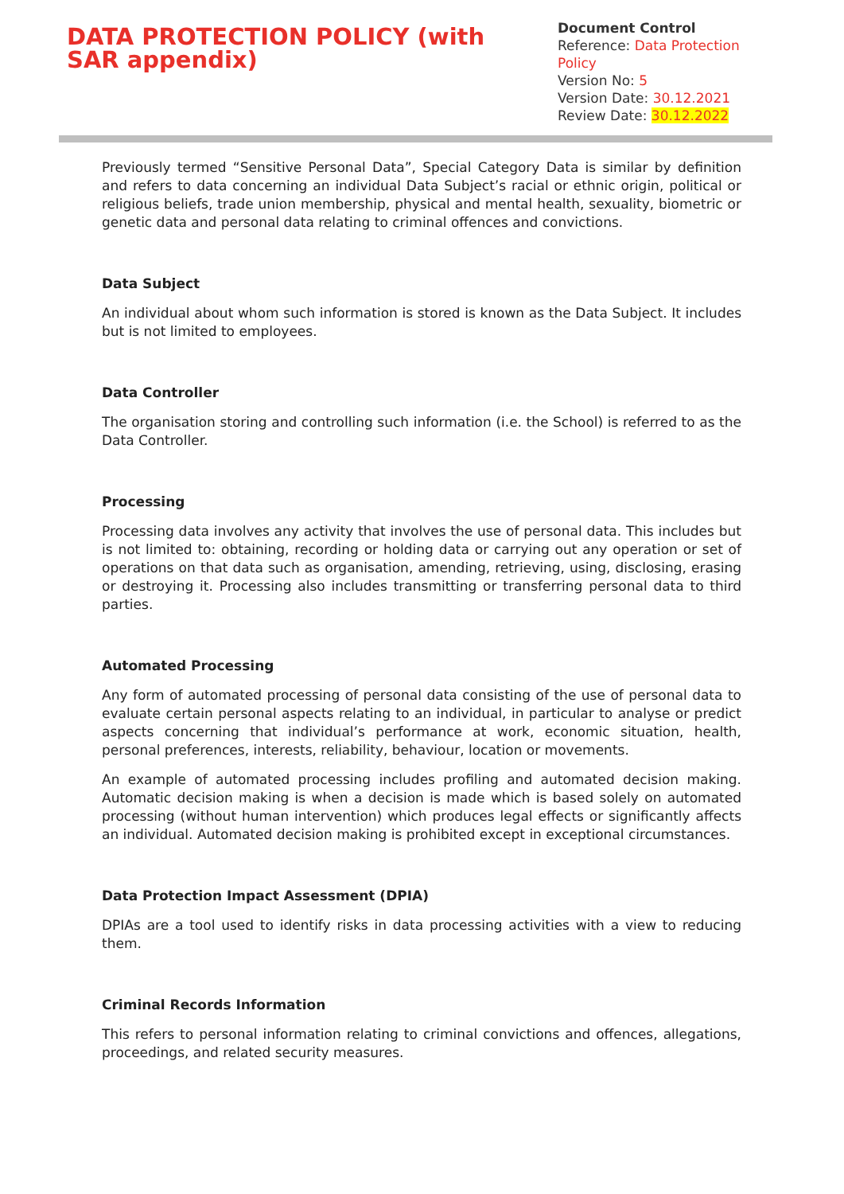DATA PROTECTION POLICY (with SAR appendix)
Document Control
Reference: Data Protection Policy
Version No: 5
Version Date: 30.12.2021
Review Date: 30.12.2022
Previously termed “Sensitive Personal Data”, Special Category Data is similar by definition and refers to data concerning an individual Data Subject’s racial or ethnic origin, political or religious beliefs, trade union membership, physical and mental health, sexuality, biometric or genetic data and personal data relating to criminal offences and convictions.
Data Subject
An individual about whom such information is stored is known as the Data Subject. It includes but is not limited to employees.
Data Controller
The organisation storing and controlling such information (i.e. the School) is referred to as the Data Controller.
Processing
Processing data involves any activity that involves the use of personal data. This includes but is not limited to: obtaining, recording or holding data or carrying out any operation or set of operations on that data such as organisation, amending, retrieving, using, disclosing, erasing or destroying it. Processing also includes transmitting or transferring personal data to third parties.
Automated Processing
Any form of automated processing of personal data consisting of the use of personal data to evaluate certain personal aspects relating to an individual, in particular to analyse or predict aspects concerning that individual’s performance at work, economic situation, health, personal preferences, interests, reliability, behaviour, location or movements.
An example of automated processing includes profiling and automated decision making. Automatic decision making is when a decision is made which is based solely on automated processing (without human intervention) which produces legal effects or significantly affects an individual. Automated decision making is prohibited except in exceptional circumstances.
Data Protection Impact Assessment (DPIA)
DPIAs are a tool used to identify risks in data processing activities with a view to reducing them.
Criminal Records Information
This refers to personal information relating to criminal convictions and offences, allegations, proceedings, and related security measures.